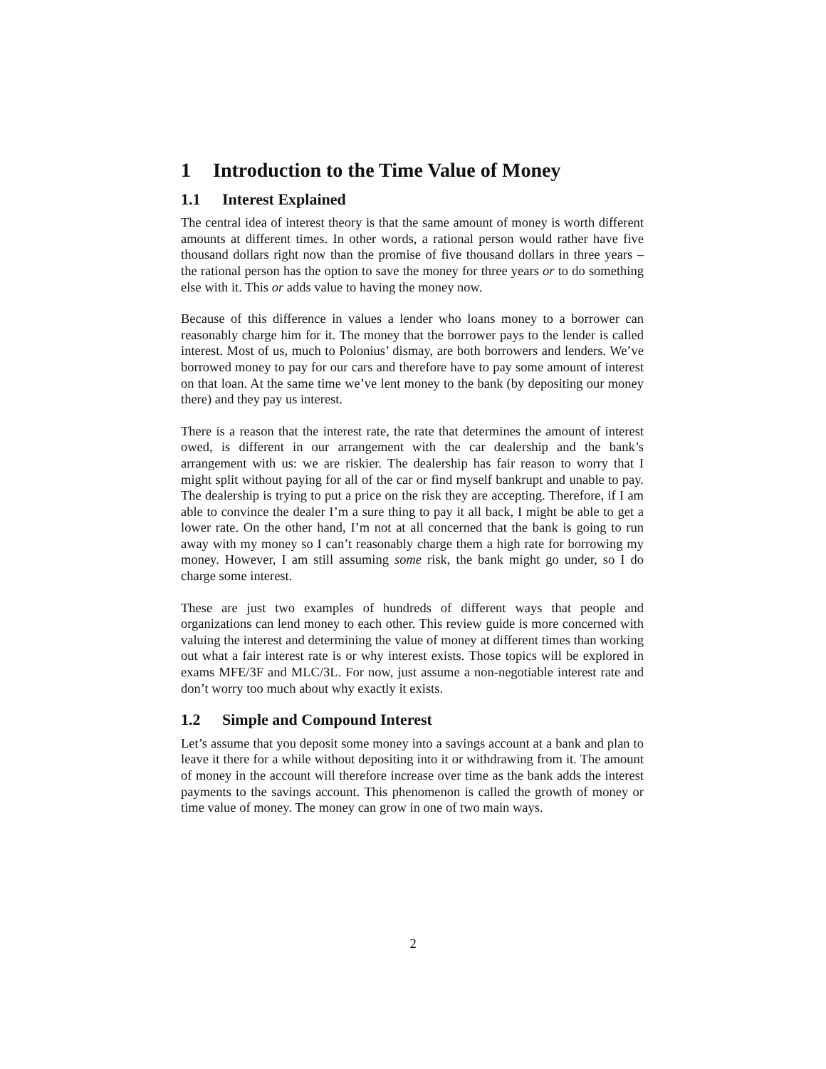1 Introduction to the Time Value of Money
1.1 Interest Explained
The central idea of interest theory is that the same amount of money is worth different amounts at different times. In other words, a rational person would rather have five thousand dollars right now than the promise of five thousand dollars in three years – the rational person has the option to save the money for three years or to do something else with it. This or adds value to having the money now.
Because of this difference in values a lender who loans money to a borrower can reasonably charge him for it. The money that the borrower pays to the lender is called interest. Most of us, much to Polonius’ dismay, are both borrowers and lenders. We’ve borrowed money to pay for our cars and therefore have to pay some amount of interest on that loan. At the same time we’ve lent money to the bank (by depositing our money there) and they pay us interest.
There is a reason that the interest rate, the rate that determines the amount of interest owed, is different in our arrangement with the car dealership and the bank’s arrangement with us: we are riskier. The dealership has fair reason to worry that I might split without paying for all of the car or find myself bankrupt and unable to pay. The dealership is trying to put a price on the risk they are accepting. Therefore, if I am able to convince the dealer I’m a sure thing to pay it all back, I might be able to get a lower rate. On the other hand, I’m not at all concerned that the bank is going to run away with my money so I can’t reasonably charge them a high rate for borrowing my money. However, I am still assuming some risk, the bank might go under, so I do charge some interest.
These are just two examples of hundreds of different ways that people and organizations can lend money to each other. This review guide is more concerned with valuing the interest and determining the value of money at different times than working out what a fair interest rate is or why interest exists. Those topics will be explored in exams MFE/3F and MLC/3L. For now, just assume a non-negotiable interest rate and don’t worry too much about why exactly it exists.
1.2 Simple and Compound Interest
Let’s assume that you deposit some money into a savings account at a bank and plan to leave it there for a while without depositing into it or withdrawing from it. The amount of money in the account will therefore increase over time as the bank adds the interest payments to the savings account. This phenomenon is called the growth of money or time value of money. The money can grow in one of two main ways.
2